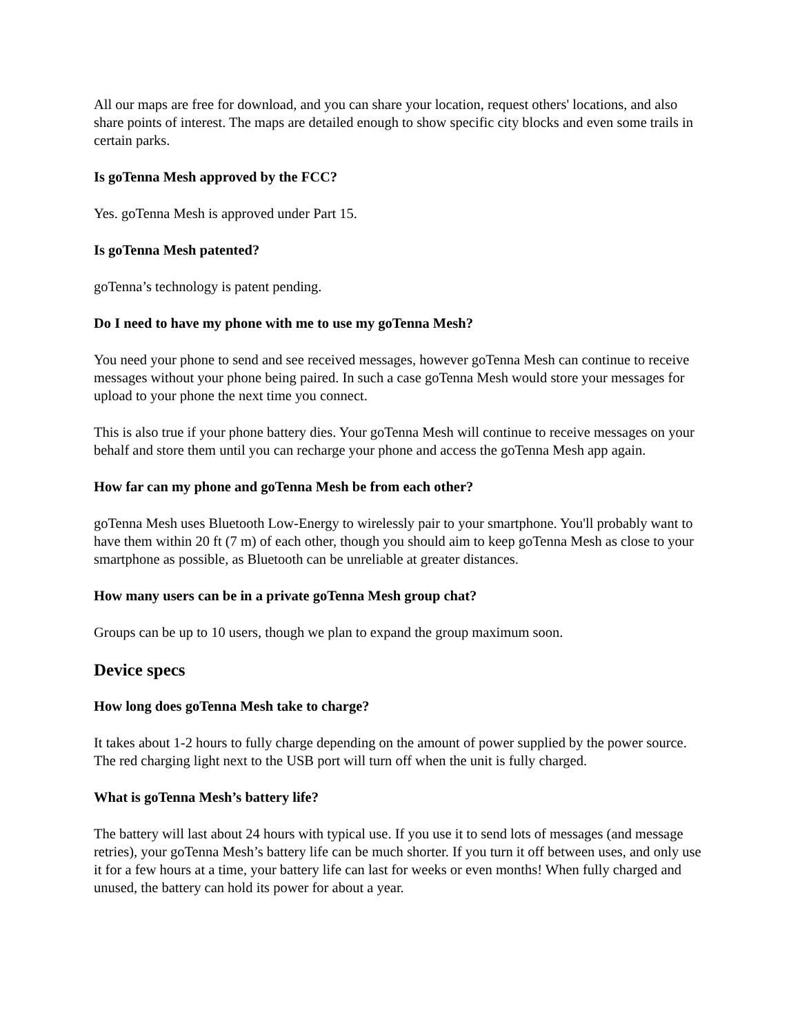All our maps are free for download, and you can share your location, request others' locations, and also share points of interest. The maps are detailed enough to show specific city blocks and even some trails in certain parks.
Is goTenna Mesh approved by the FCC?
Yes. goTenna Mesh is approved under Part 15.
Is goTenna Mesh patented?
goTenna’s technology is patent pending.
Do I need to have my phone with me to use my goTenna Mesh?
You need your phone to send and see received messages, however goTenna Mesh can continue to receive messages without your phone being paired. In such a case goTenna Mesh would store your messages for upload to your phone the next time you connect.
This is also true if your phone battery dies. Your goTenna Mesh will continue to receive messages on your behalf and store them until you can recharge your phone and access the goTenna Mesh app again.
How far can my phone and goTenna Mesh be from each other?
goTenna Mesh uses Bluetooth Low-Energy to wirelessly pair to your smartphone. You'll probably want to have them within 20 ft (7 m) of each other, though you should aim to keep goTenna Mesh as close to your smartphone as possible, as Bluetooth can be unreliable at greater distances.
How many users can be in a private goTenna Mesh group chat?
Groups can be up to 10 users, though we plan to expand the group maximum soon.
Device specs
How long does goTenna Mesh take to charge?
It takes about 1-2 hours to fully charge depending on the amount of power supplied by the power source. The red charging light next to the USB port will turn off when the unit is fully charged.
What is goTenna Mesh’s battery life?
The battery will last about 24 hours with typical use. If you use it to send lots of messages (and message retries), your goTenna Mesh’s battery life can be much shorter. If you turn it off between uses, and only use it for a few hours at a time, your battery life can last for weeks or even months! When fully charged and unused, the battery can hold its power for about a year.